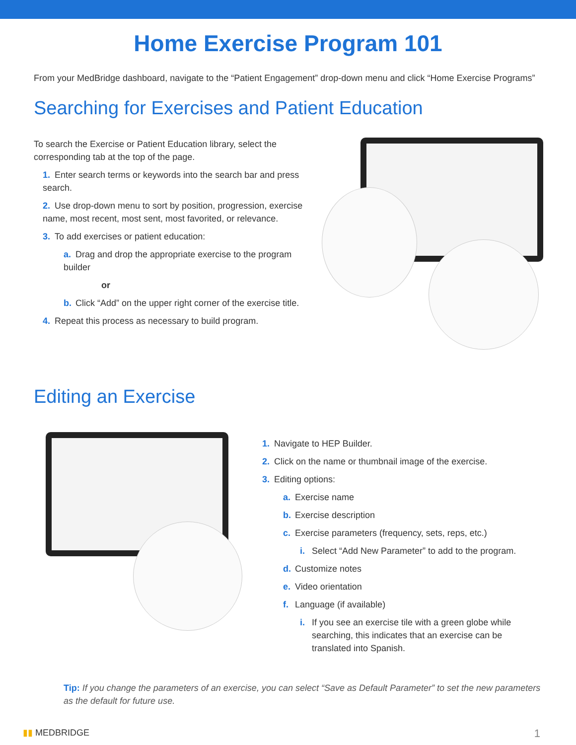Home Exercise Program 101
From your MedBridge dashboard, navigate to the “Patient Engagement” drop-down menu and click “Home Exercise Programs”
Searching for Exercises and Patient Education
To search the Exercise or Patient Education library, select the corresponding tab at the top of the page.
1. Enter search terms or keywords into the search bar and press search.
2. Use drop-down menu to sort by position, progression, exercise name, most recent, most sent, most favorited, or relevance.
3. To add exercises or patient education:
a. Drag and drop the appropriate exercise to the program builder
or
b. Click “Add” on the upper right corner of the exercise title.
4. Repeat this process as necessary to build program.
Editing an Exercise
1. Navigate to HEP Builder.
2. Click on the name or thumbnail image of the exercise.
3. Editing options:
a. Exercise name
b. Exercise description
c. Exercise parameters (frequency, sets, reps, etc.)
i. Select “Add New Parameter” to add to the program.
d. Customize notes
e. Video orientation
f. Language (if available)
i. If you see an exercise tile with a green globe while searching, this indicates that an exercise can be translated into Spanish.
Tip: If you change the parameters of an exercise, you can select “Save as Default Parameter” to set the new parameters as the default for future use.
▮▮ MEDBRIDGE 1